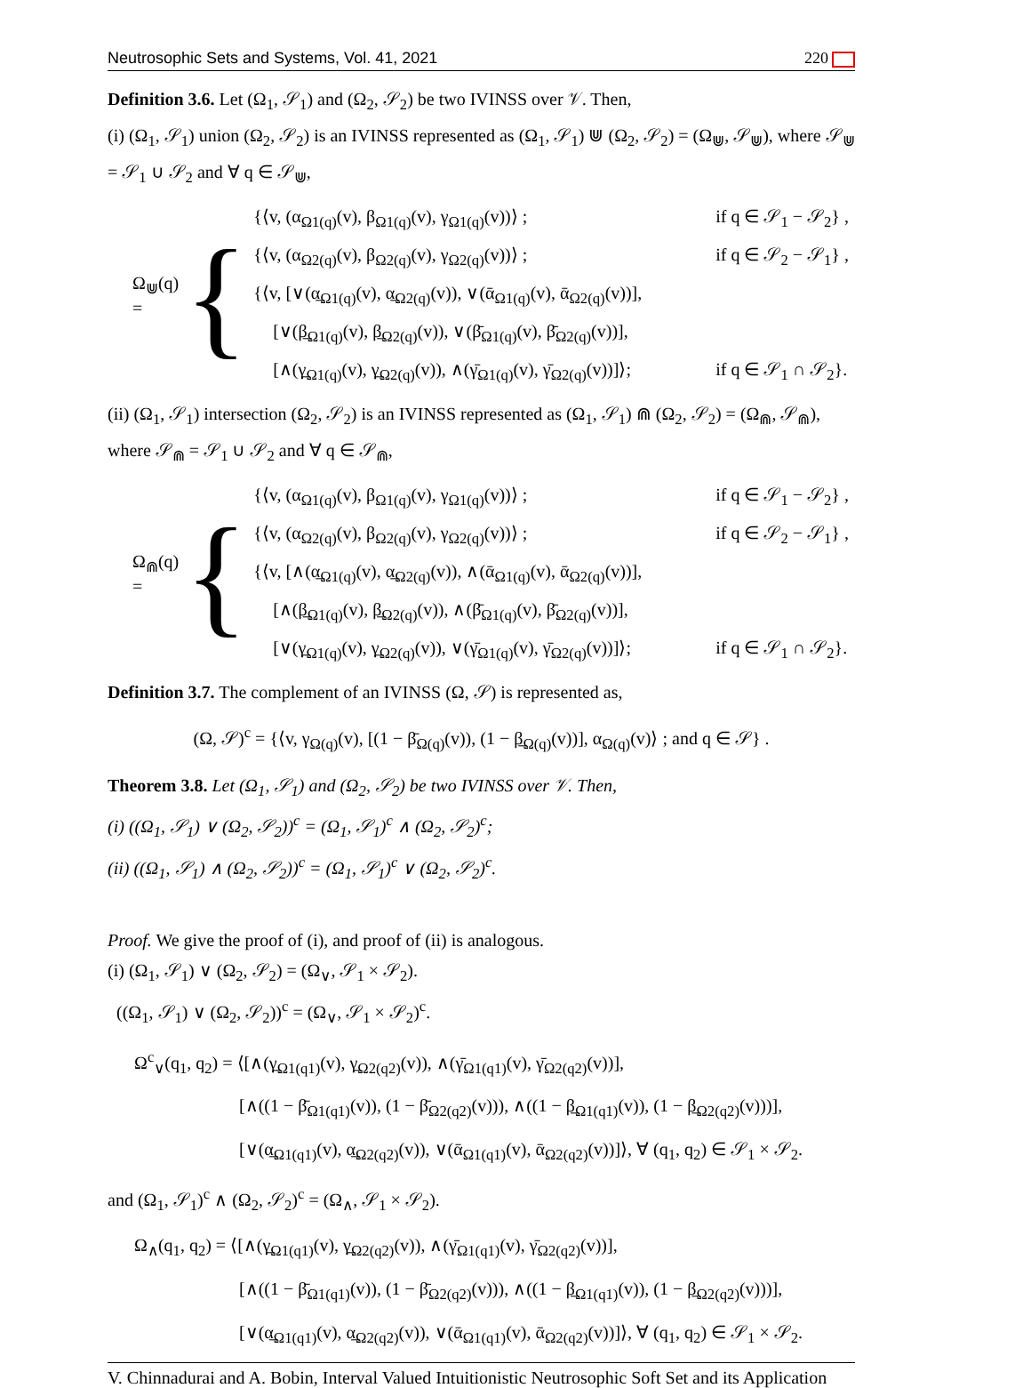Neutrosophic Sets and Systems, Vol. 41, 2021 220
Definition 3.6. Let (Ω<sub>1</sub>, 𝒮<sub>1</sub>) and (Ω<sub>2</sub>, 𝒮<sub>2</sub>) be two IVINSS over 𝒱. Then,
(i) (Ω<sub>1</sub>, 𝒮<sub>1</sub>) union (Ω<sub>2</sub>, 𝒮<sub>2</sub>) is an IVINSS represented as (Ω<sub>1</sub>, 𝒮<sub>1</sub>) ⋓ (Ω<sub>2</sub>, 𝒮<sub>2</sub>) = (Ω<sub>⋓</sub>, 𝒮<sub>⋓</sub>), where 𝒮<sub>⋓</sub> = 𝒮<sub>1</sub> ∪ 𝒮<sub>2</sub> and ∀ q ∈ 𝒮<sub>⋓</sub>,
Ω<sub>⋓</sub>(q) = {
{⟨v, (α<sub>Ω1(q)</sub>(v), β<sub>Ω1(q)</sub>(v), γ<sub>Ω1(q)</sub>(v))⟩ ; if q ∈ 𝒮<sub>1</sub> − 𝒮<sub>2</sub>} , {⟨v, (α<sub>Ω2(q)</sub>(v), β<sub>Ω2(q)</sub>(v), γ<sub>Ω2(q)</sub>(v))⟩ ; if q ∈ 𝒮<sub>2</sub> − 𝒮<sub>1</sub>} , {⟨v, [∨(α̲<sub>Ω1(q)</sub>(v), α̲<sub>Ω2(q)</sub>(v)), ∨(ᾱ<sub>Ω1(q)</sub>(v), ᾱ<sub>Ω2(q)</sub>(v))], [∨(β̲<sub>Ω1(q)</sub>(v), β̲<sub>Ω2(q)</sub>(v)), ∨(β̄<sub>Ω1(q)</sub>(v), β̄<sub>Ω2(q)</sub>(v))], [∧(γ̲<sub>Ω1(q)</sub>(v), γ̲<sub>Ω2(q)</sub>(v)), ∧(γ̄<sub>Ω1(q)</sub>(v), γ̄<sub>Ω2(q)</sub>(v))]⟩; if q ∈ 𝒮<sub>1</sub> ∩ 𝒮<sub>2</sub>}.
(ii) (Ω<sub>1</sub>, 𝒮<sub>1</sub>) intersection (Ω<sub>2</sub>, 𝒮<sub>2</sub>) is an IVINSS represented as (Ω<sub>1</sub>, 𝒮<sub>1</sub>) ⋒ (Ω<sub>2</sub>, 𝒮<sub>2</sub>) = (Ω<sub>⋒</sub>, 𝒮<sub>⋒</sub>), where 𝒮<sub>⋒</sub> = 𝒮<sub>1</sub> ∪ 𝒮<sub>2</sub> and ∀ q ∈ 𝒮<sub>⋒</sub>,
Ω<sub>⋒</sub>(q) = {
{⟨v, (α<sub>Ω1(q)</sub>(v), β<sub>Ω1(q)</sub>(v), γ<sub>Ω1(q)</sub>(v))⟩ ; if q ∈ 𝒮<sub>1</sub> − 𝒮<sub>2</sub>} , {⟨v, (α<sub>Ω2(q)</sub>(v), β<sub>Ω2(q)</sub>(v), γ<sub>Ω2(q)</sub>(v))⟩ ; if q ∈ 𝒮<sub>2</sub> − 𝒮<sub>1</sub>} , {⟨v, [∧(α̲<sub>Ω1(q)</sub>(v), α̲<sub>Ω2(q)</sub>(v)), ∧(ᾱ<sub>Ω1(q)</sub>(v), ᾱ<sub>Ω2(q)</sub>(v))], [∧(β̲<sub>Ω1(q)</sub>(v), β̲<sub>Ω2(q)</sub>(v)), ∧(β̄<sub>Ω1(q)</sub>(v), β̄<sub>Ω2(q)</sub>(v))], [∨(γ̲<sub>Ω1(q)</sub>(v), γ̲<sub>Ω2(q)</sub>(v)), ∨(γ̄<sub>Ω1(q)</sub>(v), γ̄<sub>Ω2(q)</sub>(v))]⟩; if q ∈ 𝒮<sub>1</sub> ∩ 𝒮<sub>2</sub>}.
Definition 3.7. The complement of an IVINSS (Ω, 𝒮) is represented as,
(Ω, 𝒮)<sup>c</sup> = {⟨v, γ<sub>Ω(q)</sub>(v), [(1 − β̄<sub>Ω(q)</sub>(v)), (1 − β̲<sub>Ω(q)</sub>(v))], α<sub>Ω(q)</sub>(v)⟩ ; and q ∈ 𝒮} .
Theorem 3.8. Let (Ω<sub>1</sub>, 𝒮<sub>1</sub>) and (Ω<sub>2</sub>, 𝒮<sub>2</sub>) be two IVINSS over 𝒱. Then,
(i) ((Ω<sub>1</sub>, 𝒮<sub>1</sub>) ∨ (Ω<sub>2</sub>, 𝒮<sub>2</sub>))<sup>c</sup> = (Ω<sub>1</sub>, 𝒮<sub>1</sub>)<sup>c</sup> ∧ (Ω<sub>2</sub>, 𝒮<sub>2</sub>)<sup>c</sup>;
(ii) ((Ω<sub>1</sub>, 𝒮<sub>1</sub>) ∧ (Ω<sub>2</sub>, 𝒮<sub>2</sub>))<sup>c</sup> = (Ω<sub>1</sub>, 𝒮<sub>1</sub>)<sup>c</sup> ∨ (Ω<sub>2</sub>, 𝒮<sub>2</sub>)<sup>c</sup>.
Proof. We give the proof of (i), and proof of (ii) is analogous.
(i) (Ω<sub>1</sub>, 𝒮<sub>1</sub>) ∨ (Ω<sub>2</sub>, 𝒮<sub>2</sub>) = (Ω<sub>∨</sub>, 𝒮<sub>1</sub> × 𝒮<sub>2</sub>).
((Ω<sub>1</sub>, 𝒮<sub>1</sub>) ∨ (Ω<sub>2</sub>, 𝒮<sub>2</sub>))<sup>c</sup> = (Ω<sub>∨</sub>, 𝒮<sub>1</sub> × 𝒮<sub>2</sub>)<sup>c</sup>.
Ω<sup>c</sup><sub>∨</sub>(q<sub>1</sub>, q<sub>2</sub>) = ⟨[∧(γ̲<sub>Ω1(q1)</sub>(v), γ̲<sub>Ω2(q2)</sub>(v)), ∧(γ̄<sub>Ω1(q1)</sub>(v), γ̄<sub>Ω2(q2)</sub>(v))],
[∧((1 − β̄<sub>Ω1(q1)</sub>(v)), (1 − β̄<sub>Ω2(q2)</sub>(v))), ∧((1 − β̲<sub>Ω1(q1)</sub>(v)), (1 − β̲<sub>Ω2(q2)</sub>(v)))],
[∨(α̲<sub>Ω1(q1)</sub>(v), α̲<sub>Ω2(q2)</sub>(v)), ∨(ᾱ<sub>Ω1(q1)</sub>(v), ᾱ<sub>Ω2(q2)</sub>(v))]⟩, ∀ (q<sub>1</sub>, q<sub>2</sub>) ∈ 𝒮<sub>1</sub> × 𝒮<sub>2</sub>.
and (Ω<sub>1</sub>, 𝒮<sub>1</sub>)<sup>c</sup> ∧ (Ω<sub>2</sub>, 𝒮<sub>2</sub>)<sup>c</sup> = (Ω<sub>∧</sub>, 𝒮<sub>1</sub> × 𝒮<sub>2</sub>).
Ω<sub>∧</sub>(q<sub>1</sub>, q<sub>2</sub>) = ⟨[∧(γ̲<sub>Ω1(q1)</sub>(v), γ̲<sub>Ω2(q2)</sub>(v)), ∧(γ̄<sub>Ω1(q1)</sub>(v), γ̄<sub>Ω2(q2)</sub>(v))],
[∧((1 − β̄<sub>Ω1(q1)</sub>(v)), (1 − β̄<sub>Ω2(q2)</sub>(v))), ∧((1 − β̲<sub>Ω1(q1)</sub>(v)), (1 − β̲<sub>Ω2(q2)</sub>(v)))],
[∨(α̲<sub>Ω1(q1)</sub>(v), α̲<sub>Ω2(q2)</sub>(v)), ∨(ᾱ<sub>Ω1(q1)</sub>(v), ᾱ<sub>Ω2(q2)</sub>(v))]⟩, ∀ (q<sub>1</sub>, q<sub>2</sub>) ∈ 𝒮<sub>1</sub> × 𝒮<sub>2</sub>.
V. Chinnadurai and A. Bobin, Interval Valued Intuitionistic Neutrosophic Soft Set and its Application